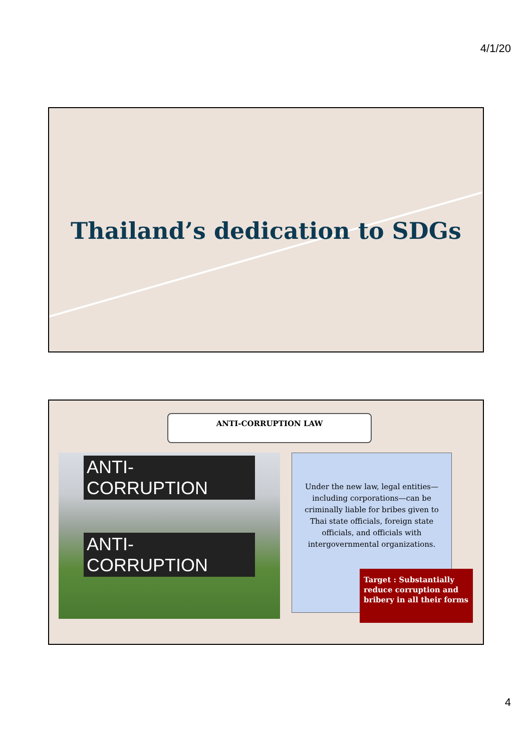4/1/20
Thailand’s dedication to SDGs
ANTI-CORRUPTION LAW
ANTI-CORRUPTION
ANTI-CORRUPTION
Under the new law, legal entities—including corporations—can be criminally liable for bribes given to Thai state officials, foreign state officials, and officials with intergovernmental organizations.
Target : Substantially reduce corruption and bribery in all their forms
4